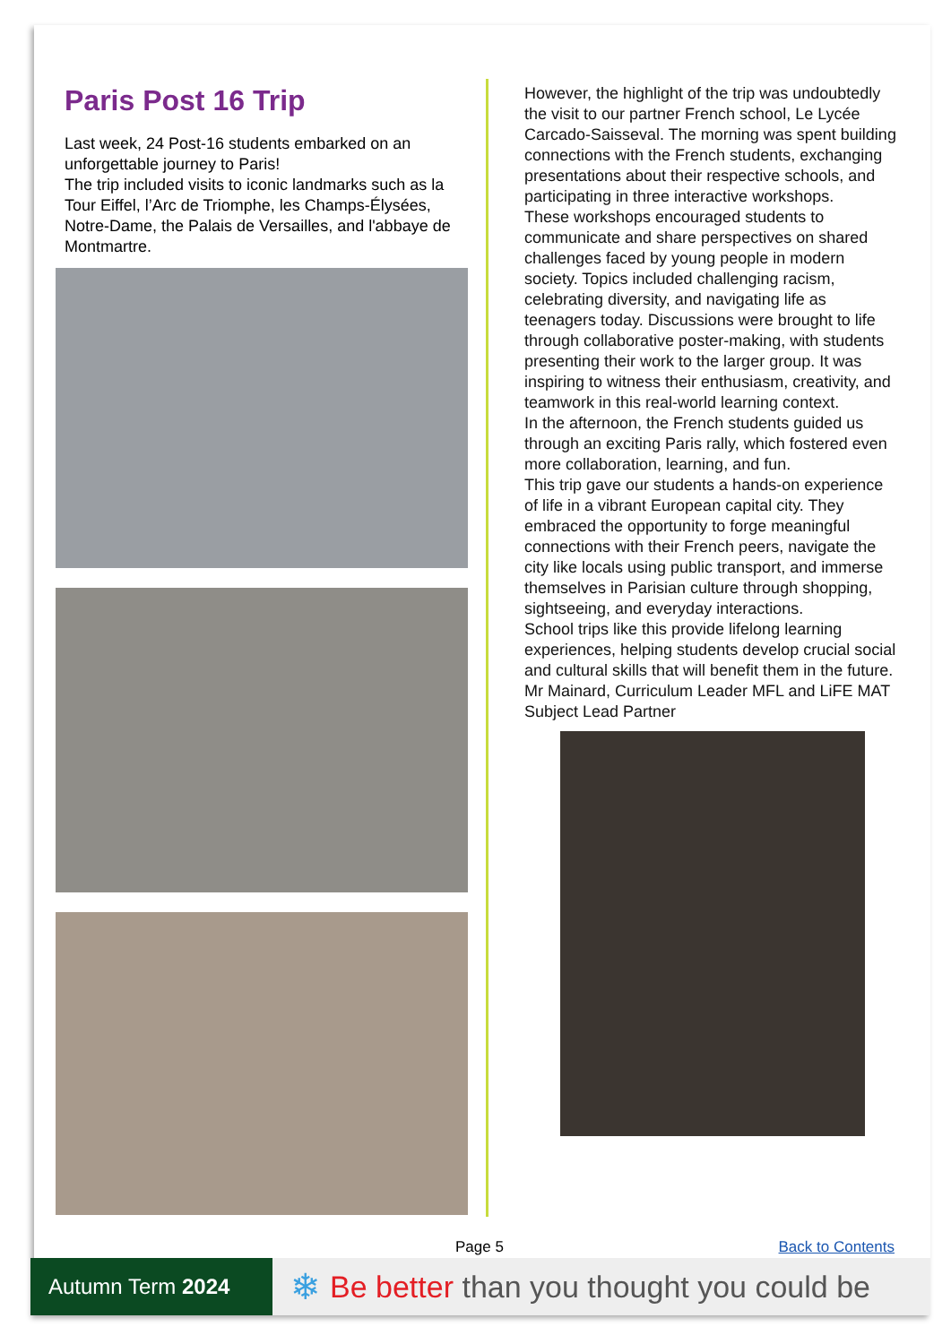Paris Post 16 Trip
Last week, 24 Post-16 students embarked on an unforgettable journey to Paris!
The trip included visits to iconic landmarks such as la Tour Eiffel, l’Arc de Triomphe, les Champs-Élysées, Notre-Dame, the Palais de Versailles, and l'abbaye de Montmartre.
However, the highlight of the trip was undoubtedly the visit to our partner French school, Le Lycée Carcado-Saisseval. The morning was spent building connections with the French students, exchanging presentations about their respective schools, and participating in three interactive workshops.
These workshops encouraged students to communicate and share perspectives on shared challenges faced by young people in modern society. Topics included challenging racism, celebrating diversity, and navigating life as teenagers today. Discussions were brought to life through collaborative poster-making, with students presenting their work to the larger group. It was inspiring to witness their enthusiasm, creativity, and teamwork in this real-world learning context.
In the afternoon, the French students guided us through an exciting Paris rally, which fostered even more collaboration, learning, and fun.
This trip gave our students a hands-on experience of life in a vibrant European capital city. They embraced the opportunity to forge meaningful connections with their French peers, navigate the city like locals using public transport, and immerse themselves in Parisian culture through shopping, sightseeing, and everyday interactions.
School trips like this provide lifelong learning experiences, helping students develop crucial social and cultural skills that will benefit them in the future.
Mr Mainard, Curriculum Leader MFL and LiFE MAT Subject Lead Partner
Page 5 Back to Contents
Autumn Term 2024
❄
Be better than you thought you could be